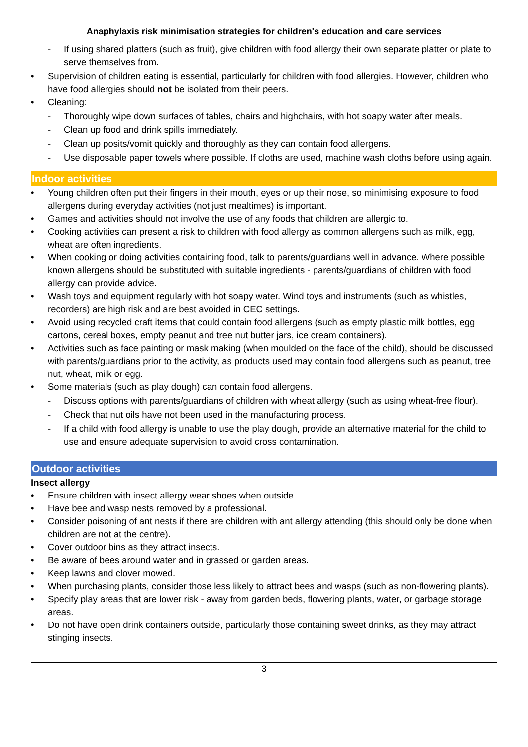Anaphylaxis risk minimisation strategies for children's education and care services
- If using shared platters (such as fruit), give children with food allergy their own separate platter or plate to serve themselves from.
• Supervision of children eating is essential, particularly for children with food allergies. However, children who have food allergies should not be isolated from their peers.
• Cleaning:
- Thoroughly wipe down surfaces of tables, chairs and highchairs, with hot soapy water after meals.
- Clean up food and drink spills immediately.
- Clean up posits/vomit quickly and thoroughly as they can contain food allergens.
- Use disposable paper towels where possible. If cloths are used, machine wash cloths before using again.
Indoor activities
• Young children often put their fingers in their mouth, eyes or up their nose, so minimising exposure to food allergens during everyday activities (not just mealtimes) is important.
• Games and activities should not involve the use of any foods that children are allergic to.
• Cooking activities can present a risk to children with food allergy as common allergens such as milk, egg, wheat are often ingredients.
• When cooking or doing activities containing food, talk to parents/guardians well in advance. Where possible known allergens should be substituted with suitable ingredients - parents/guardians of children with food allergy can provide advice.
• Wash toys and equipment regularly with hot soapy water. Wind toys and instruments (such as whistles, recorders) are high risk and are best avoided in CEC settings.
• Avoid using recycled craft items that could contain food allergens (such as empty plastic milk bottles, egg cartons, cereal boxes, empty peanut and tree nut butter jars, ice cream containers).
• Activities such as face painting or mask making (when moulded on the face of the child), should be discussed with parents/guardians prior to the activity, as products used may contain food allergens such as peanut, tree nut, wheat, milk or egg.
• Some materials (such as play dough) can contain food allergens.
- Discuss options with parents/guardians of children with wheat allergy (such as using wheat-free flour).
- Check that nut oils have not been used in the manufacturing process.
- If a child with food allergy is unable to use the play dough, provide an alternative material for the child to use and ensure adequate supervision to avoid cross contamination.
Outdoor activities
Insect allergy
• Ensure children with insect allergy wear shoes when outside.
• Have bee and wasp nests removed by a professional.
• Consider poisoning of ant nests if there are children with ant allergy attending (this should only be done when children are not at the centre).
• Cover outdoor bins as they attract insects.
• Be aware of bees around water and in grassed or garden areas.
• Keep lawns and clover mowed.
• When purchasing plants, consider those less likely to attract bees and wasps (such as non-flowering plants).
• Specify play areas that are lower risk - away from garden beds, flowering plants, water, or garbage storage areas.
• Do not have open drink containers outside, particularly those containing sweet drinks, as they may attract stinging insects.
3